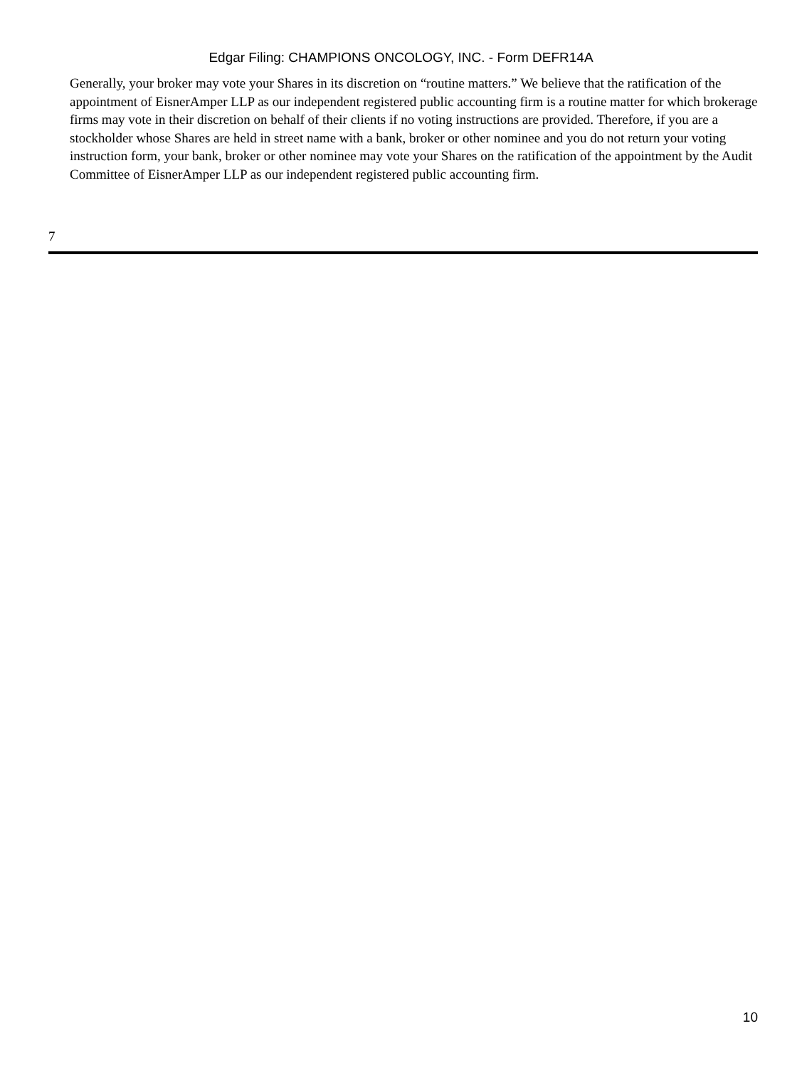Edgar Filing: CHAMPIONS ONCOLOGY, INC. - Form DEFR14A
Generally, your broker may vote your Shares in its discretion on “routine matters.” We believe that the ratification of the appointment of EisnerAmper LLP as our independent registered public accounting firm is a routine matter for which brokerage firms may vote in their discretion on behalf of their clients if no voting instructions are provided. Therefore, if you are a stockholder whose Shares are held in street name with a bank, broker or other nominee and you do not return your voting instruction form, your bank, broker or other nominee may vote your Shares on the ratification of the appointment by the Audit Committee of EisnerAmper LLP as our independent registered public accounting firm.
7
10